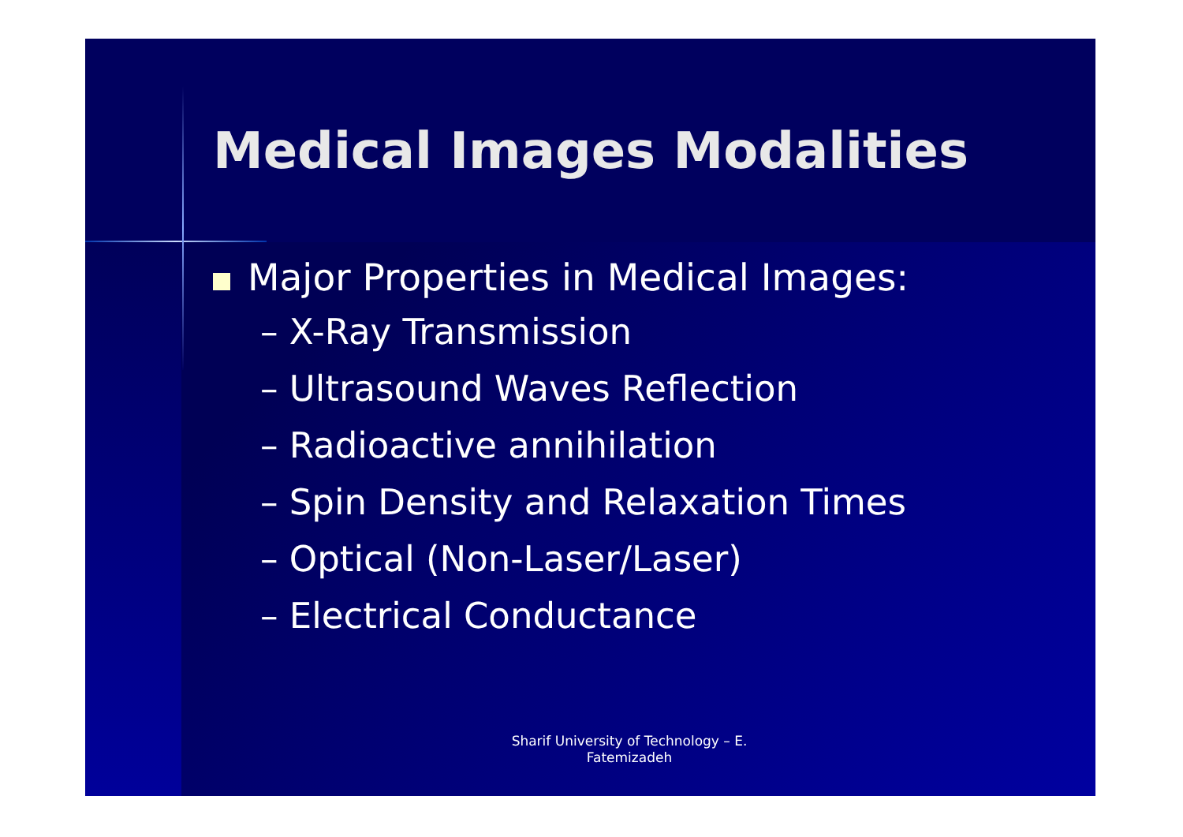Medical Images Modalities
Major Properties in Medical Images:
– X-Ray Transmission
– Ultrasound Waves Reflection
– Radioactive annihilation
– Spin Density and Relaxation Times
– Optical (Non-Laser/Laser)
– Electrical Conductance
Sharif University of Technology – E. Fatemizadeh